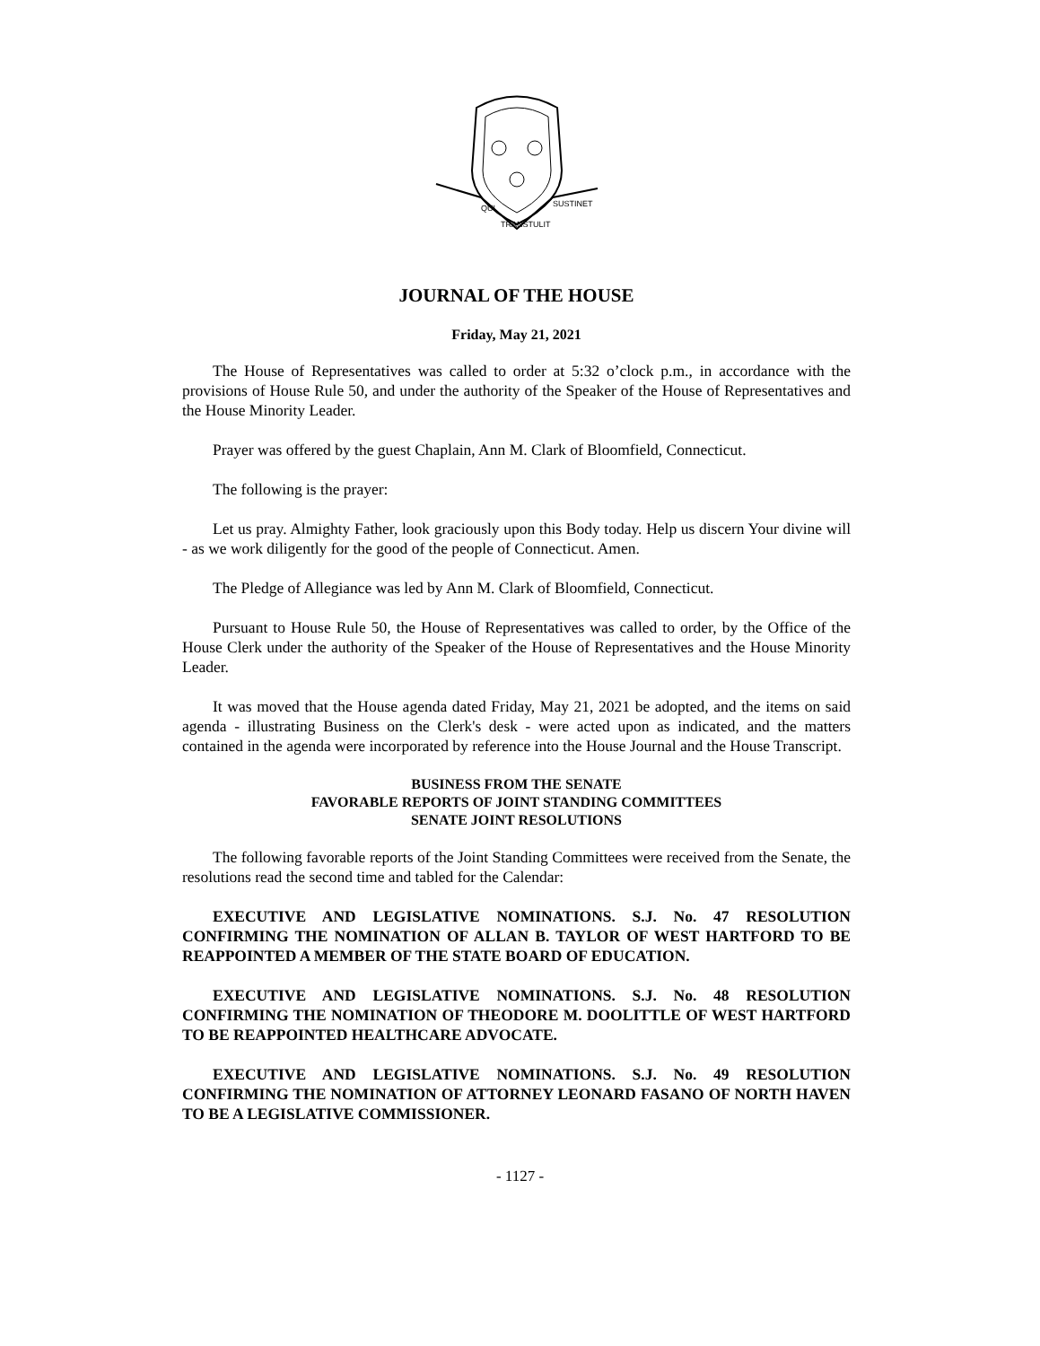QUI
TRANSTULIT
SUSTINET
JOURNAL OF THE HOUSE
Friday, May 21, 2021
The House of Representatives was called to order at 5:32 o’clock p.m., in accordance with the provisions of House Rule 50, and under the authority of the Speaker of the House of Representatives and the House Minority Leader.
Prayer was offered by the guest Chaplain, Ann M. Clark of Bloomfield, Connecticut.
The following is the prayer:
Let us pray. Almighty Father, look graciously upon this Body today. Help us discern Your divine will - as we work diligently for the good of the people of Connecticut. Amen.
The Pledge of Allegiance was led by Ann M. Clark of Bloomfield, Connecticut.
Pursuant to House Rule 50, the House of Representatives was called to order, by the Office of the House Clerk under the authority of the Speaker of the House of Representatives and the House Minority Leader.
It was moved that the House agenda dated Friday, May 21, 2021 be adopted, and the items on said agenda - illustrating Business on the Clerk's desk - were acted upon as indicated, and the matters contained in the agenda were incorporated by reference into the House Journal and the House Transcript.
BUSINESS FROM THE SENATE
FAVORABLE REPORTS OF JOINT STANDING COMMITTEES
SENATE JOINT RESOLUTIONS
The following favorable reports of the Joint Standing Committees were received from the Senate, the resolutions read the second time and tabled for the Calendar:
EXECUTIVE AND LEGISLATIVE NOMINATIONS. S.J. No. 47 RESOLUTION CONFIRMING THE NOMINATION OF ALLAN B. TAYLOR OF WEST HARTFORD TO BE REAPPOINTED A MEMBER OF THE STATE BOARD OF EDUCATION.
EXECUTIVE AND LEGISLATIVE NOMINATIONS. S.J. No. 48 RESOLUTION CONFIRMING THE NOMINATION OF THEODORE M. DOOLITTLE OF WEST HARTFORD TO BE REAPPOINTED HEALTHCARE ADVOCATE.
EXECUTIVE AND LEGISLATIVE NOMINATIONS. S.J. No. 49 RESOLUTION CONFIRMING THE NOMINATION OF ATTORNEY LEONARD FASANO OF NORTH HAVEN TO BE A LEGISLATIVE COMMISSIONER.
- 1127 -